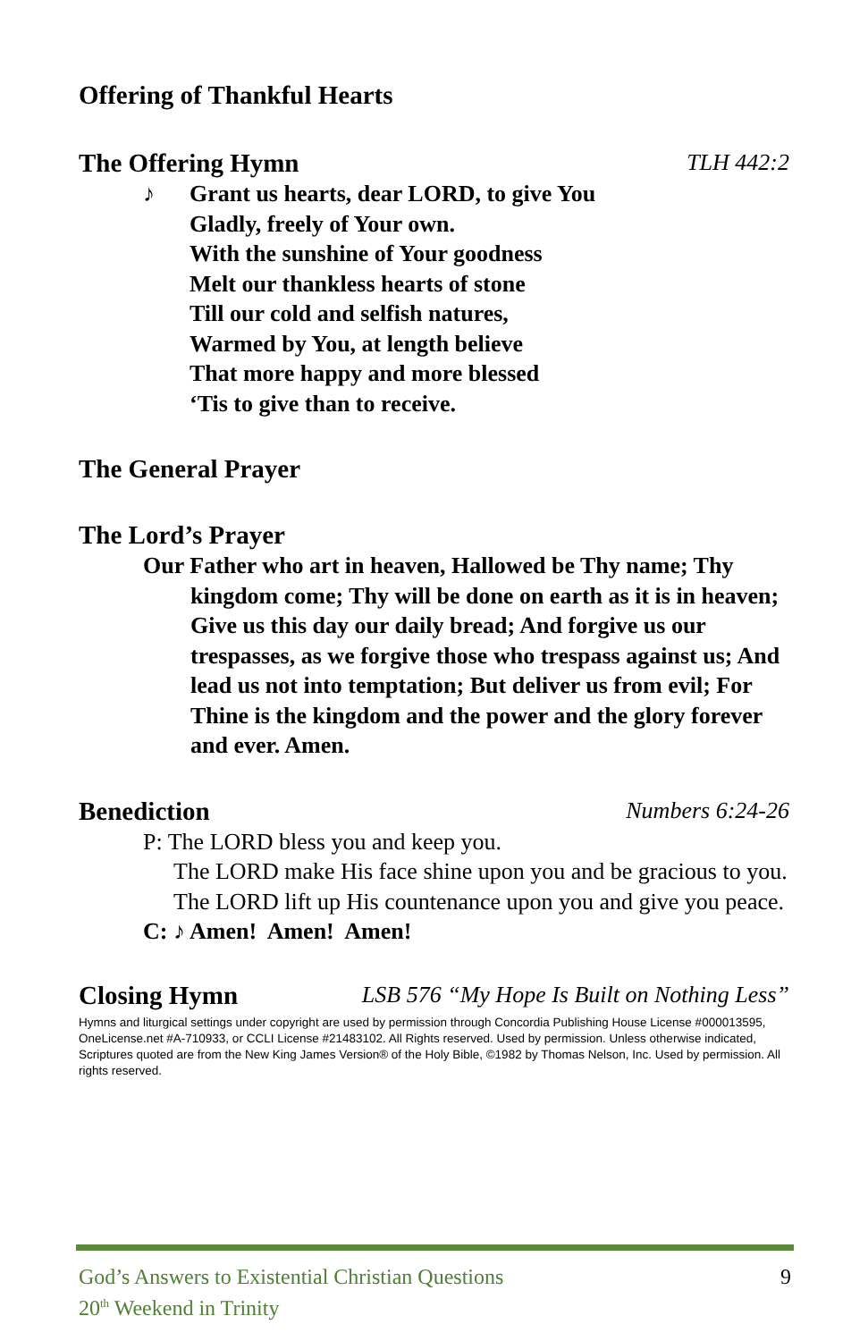Offering of Thankful Hearts
The Offering Hymn TLH 442:2
♪ Grant us hearts, dear LORD, to give You
Gladly, freely of Your own.
With the sunshine of Your goodness
Melt our thankless hearts of stone
Till our cold and selfish natures,
Warmed by You, at length believe
That more happy and more blessed
‘Tis to give than to receive.
The General Prayer
The Lord’s Prayer
Our Father who art in heaven, Hallowed be Thy name; Thy kingdom come; Thy will be done on earth as it is in heaven; Give us this day our daily bread; And forgive us our trespasses, as we forgive those who trespass against us; And lead us not into temptation; But deliver us from evil; For Thine is the kingdom and the power and the glory forever and ever. Amen.
Benediction Numbers 6:24-26
P: The LORD bless you and keep you.
The LORD make His face shine upon you and be gracious to you.
The LORD lift up His countenance upon you and give you peace.
C: ♪ Amen! Amen! Amen!
Closing Hymn LSB 576 “My Hope Is Built on Nothing Less”
Hymns and liturgical settings under copyright are used by permission through Concordia Publishing House License #000013595, OneLicense.net #A-710933, or CCLI License #21483102. All Rights reserved. Used by permission. Unless otherwise indicated, Scriptures quoted are from the New King James Version® of the Holy Bible, ©1982 by Thomas Nelson, Inc. Used by permission. All rights reserved.
God’s Answers to Existential Christian Questions
20<sup>th</sup> Weekend in Trinity 9